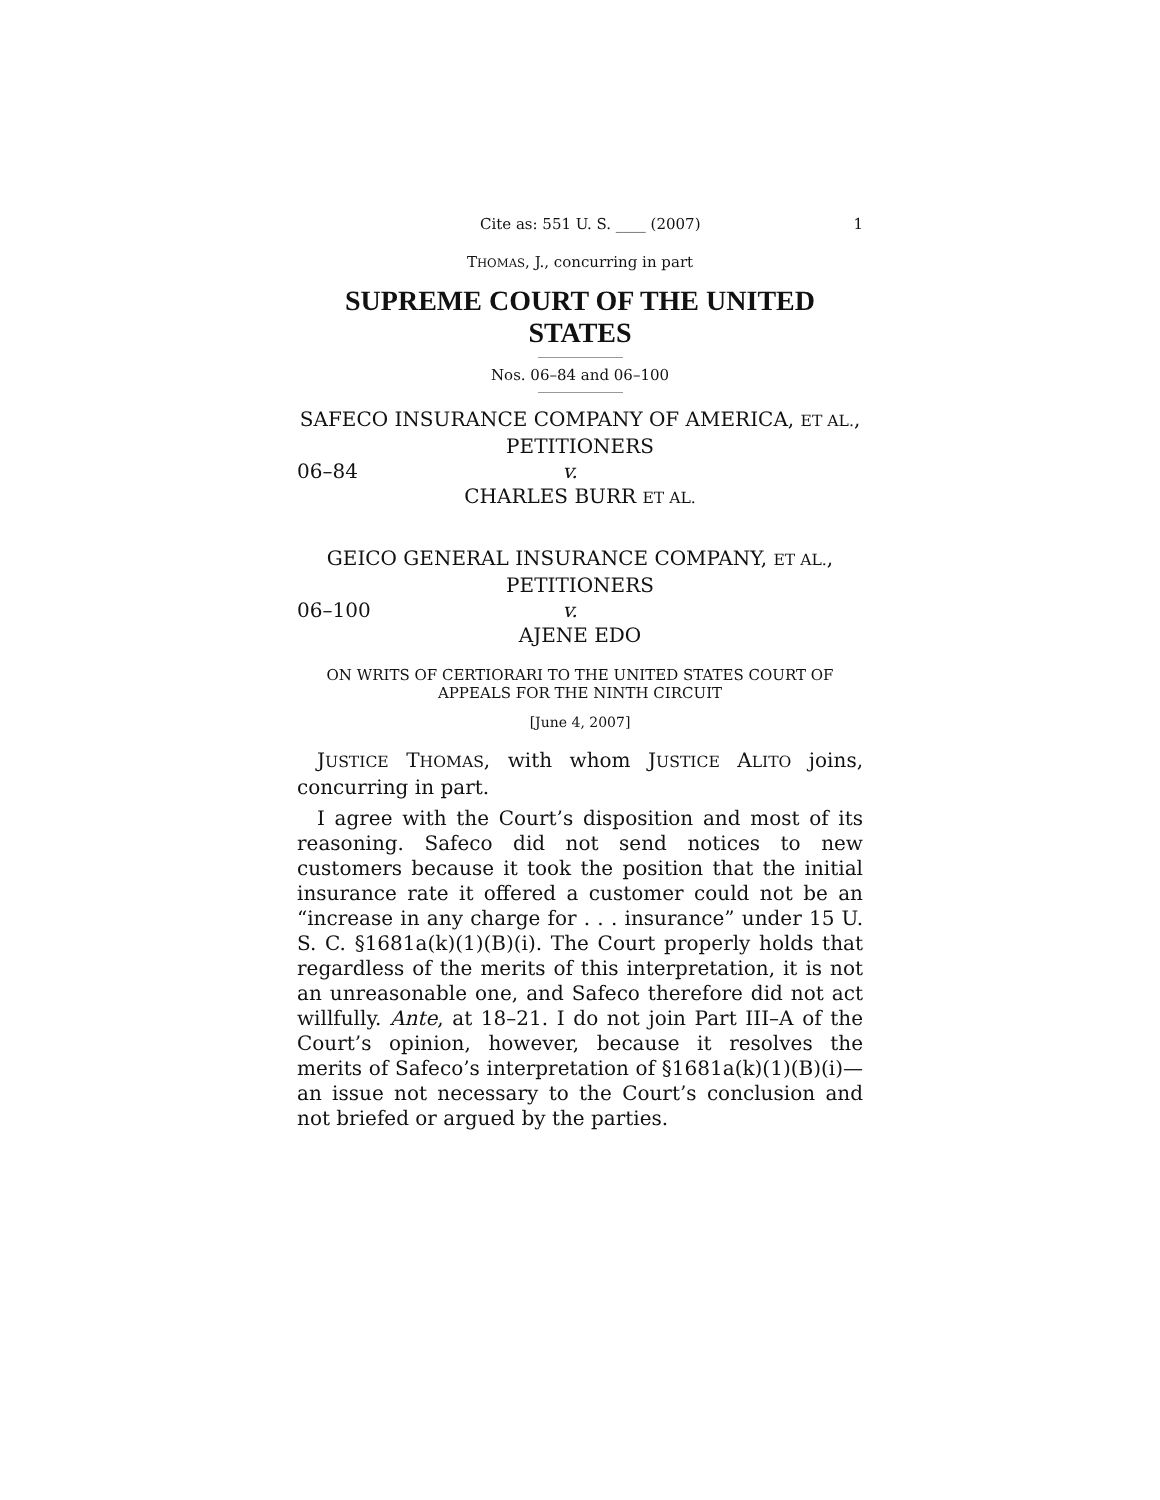Cite as: 551 U. S. ____ (2007) 1
THOMAS, J., concurring in part
SUPREME COURT OF THE UNITED STATES
Nos. 06–84 and 06–100
SAFECO INSURANCE COMPANY OF AMERICA, ET AL., PETITIONERS
06–84 v.
CHARLES BURR ET AL.
GEICO GENERAL INSURANCE COMPANY, ET AL., PETITIONERS
06–100 v.
AJENE EDO
ON WRITS OF CERTIORARI TO THE UNITED STATES COURT OF APPEALS FOR THE NINTH CIRCUIT
[June 4, 2007]
JUSTICE THOMAS, with whom JUSTICE ALITO joins, concurring in part.
I agree with the Court’s disposition and most of its reasoning. Safeco did not send notices to new customers because it took the position that the initial insurance rate it offered a customer could not be an “increase in any charge for . . . insurance” under 15 U. S. C. §1681a(k)(1)(B)(i). The Court properly holds that regardless of the merits of this interpretation, it is not an unreasonable one, and Safeco therefore did not act willfully. Ante, at 18–21. I do not join Part III–A of the Court’s opinion, however, because it resolves the merits of Safeco’s interpretation of §1681a(k)(1)(B)(i)—an issue not necessary to the Court’s conclusion and not briefed or argued by the parties.